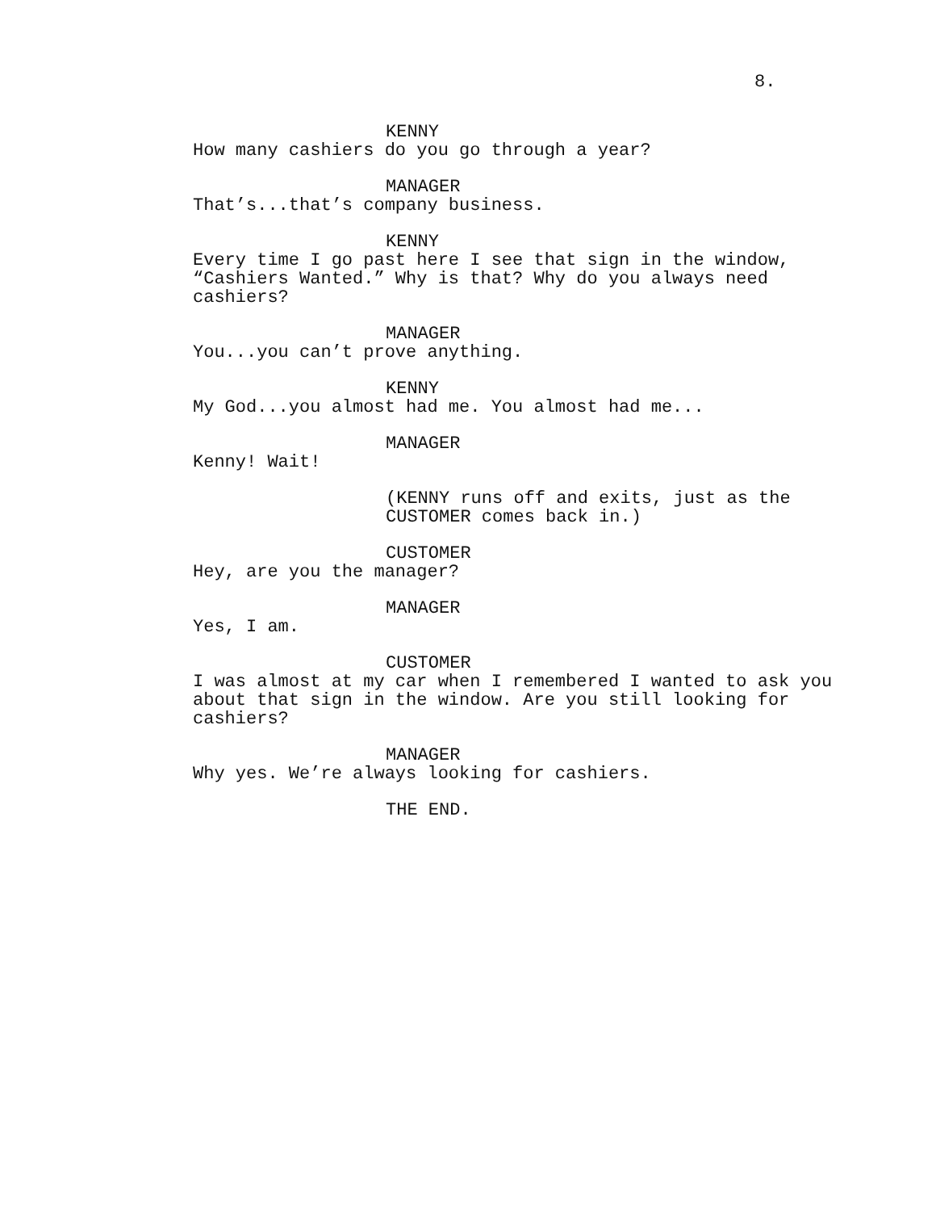8.
KENNY
How many cashiers do you go through a year?
MANAGER
That’s...that’s company business.
KENNY
Every time I go past here I see that sign in the window,
“Cashiers Wanted.” Why is that? Why do you always need
cashiers?
MANAGER
You...you can’t prove anything.
KENNY
My God...you almost had me. You almost had me...
MANAGER
Kenny! Wait!
(KENNY runs off and exits, just as the
CUSTOMER comes back in.)
CUSTOMER
Hey, are you the manager?
MANAGER
Yes, I am.
CUSTOMER
I was almost at my car when I remembered I wanted to ask you
about that sign in the window. Are you still looking for
cashiers?
MANAGER
Why yes. We’re always looking for cashiers.
THE END.